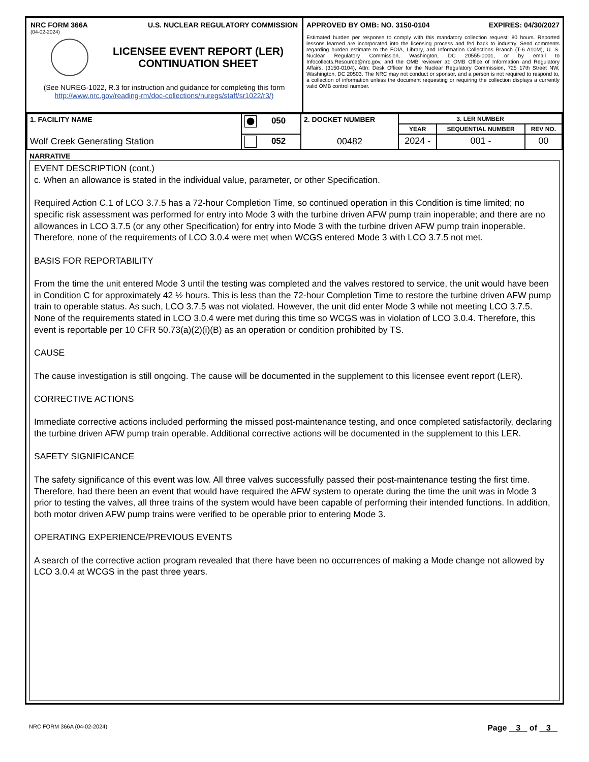NRC FORM 366A U.S. NUCLEAR REGULATORY COMMISSION
(04-02-2024)
LICENSEE EVENT REPORT (LER)
CONTINUATION SHEET
(See NUREG-1022, R.3 for instruction and guidance for completing this form
http://www.nrc.gov/reading-rm/doc-collections/nuregs/staff/sr1022/r3/)
APPROVED BY OMB: NO. 3150-0104 EXPIRES: 04/30/2027
Estimated burden per response to comply with this mandatory collection request: 80 hours. Reported lessons learned are incorporated into the licensing process and fed back to industry. Send comments regarding burden estimate to the FOIA, Library, and Information Collections Branch (T-6 A10M), U. S. Nuclear Regulatory Commission, Washington, DC 20555-0001, or by email to Infocollects.Resource@nrc.gov, and the OMB reviewer at: OMB Office of Information and Regulatory Affairs, (3150-0104), Attn: Desk Officer for the Nuclear Regulatory Commission, 725 17th Street NW, Washington, DC 20503. The NRC may not conduct or sponsor, and a person is not required to respond to, a collection of information unless the document requesting or requiring the collection displays a currently valid OMB control number.
| 1. FACILITY NAME Wolf Creek Generating Station | 050 | 2. DOCKET NUMBER 00482 | 3. LER NUMBER | | |
| | | | YEAR | SEQUENTIAL NUMBER | REV NO. |
| | 052 | | 2024 - | 001 - | 00 |
NARRATIVE
EVENT DESCRIPTION (cont.)
c. When an allowance is stated in the individual value, parameter, or other Specification.
Required Action C.1 of LCO 3.7.5 has a 72-hour Completion Time, so continued operation in this Condition is time limited; no specific risk assessment was performed for entry into Mode 3 with the turbine driven AFW pump train inoperable; and there are no allowances in LCO 3.7.5 (or any other Specification) for entry into Mode 3 with the turbine driven AFW pump train inoperable. Therefore, none of the requirements of LCO 3.0.4 were met when WCGS entered Mode 3 with LCO 3.7.5 not met.
BASIS FOR REPORTABILITY
From the time the unit entered Mode 3 until the testing was completed and the valves restored to service, the unit would have been in Condition C for approximately 42 ½ hours. This is less than the 72-hour Completion Time to restore the turbine driven AFW pump train to operable status. As such, LCO 3.7.5 was not violated. However, the unit did enter Mode 3 while not meeting LCO 3.7.5. None of the requirements stated in LCO 3.0.4 were met during this time so WCGS was in violation of LCO 3.0.4. Therefore, this event is reportable per 10 CFR 50.73(a)(2)(i)(B) as an operation or condition prohibited by TS.
CAUSE
The cause investigation is still ongoing. The cause will be documented in the supplement to this licensee event report (LER).
CORRECTIVE ACTIONS
Immediate corrective actions included performing the missed post-maintenance testing, and once completed satisfactorily, declaring the turbine driven AFW pump train operable. Additional corrective actions will be documented in the supplement to this LER.
SAFETY SIGNIFICANCE
The safety significance of this event was low. All three valves successfully passed their post-maintenance testing the first time. Therefore, had there been an event that would have required the AFW system to operate during the time the unit was in Mode 3 prior to testing the valves, all three trains of the system would have been capable of performing their intended functions. In addition, both motor driven AFW pump trains were verified to be operable prior to entering Mode 3.
OPERATING EXPERIENCE/PREVIOUS EVENTS
A search of the corrective action program revealed that there have been no occurrences of making a Mode change not allowed by LCO 3.0.4 at WCGS in the past three years.
NRC FORM 366A (04-02-2024) Page 3 of 3